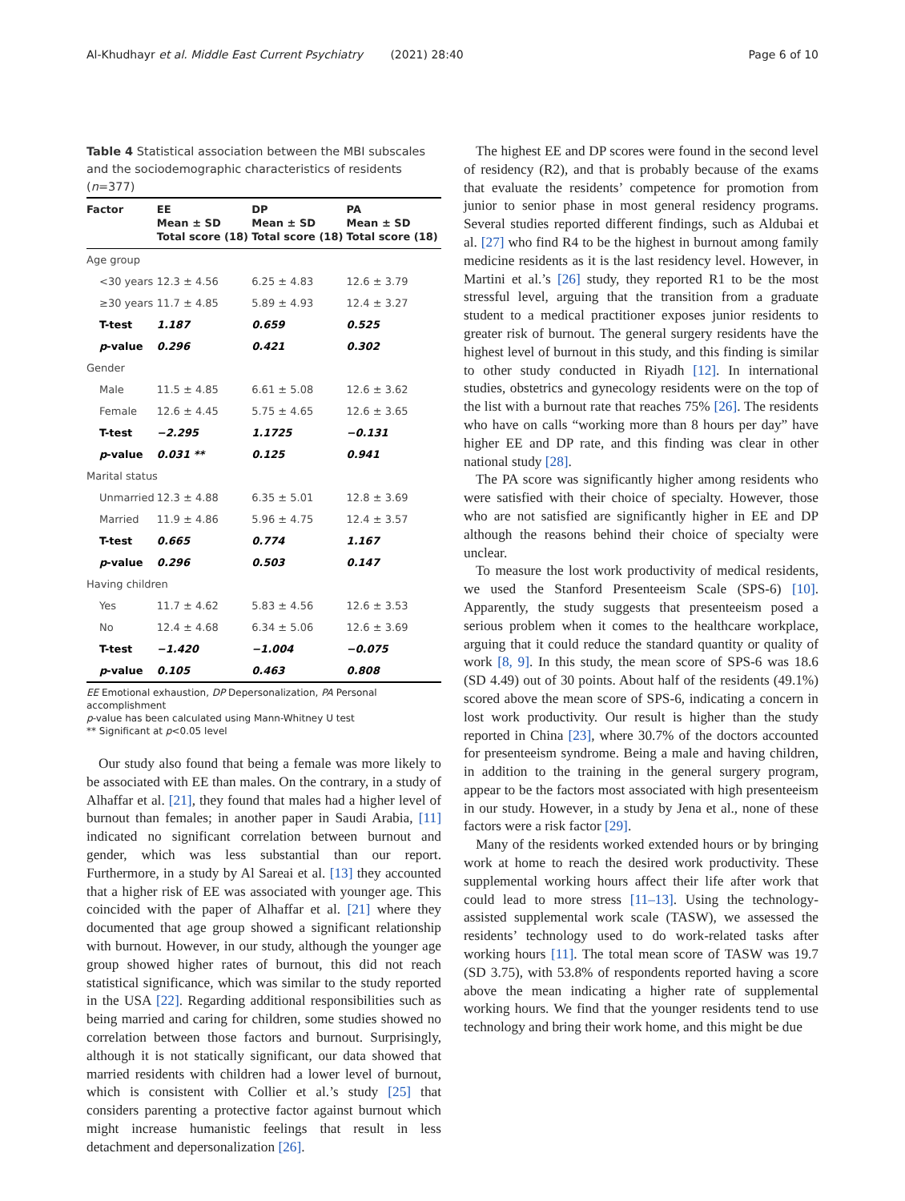Al-Khudhayr et al. Middle East Current Psychiatry (2021) 28:40 Page 6 of 10
Table 4 Statistical association between the MBI subscales and the sociodemographic characteristics of residents (n=377)
| Factor | EE Mean ± SD Total score (18) | DP Mean ± SD Total score (18) | PA Mean ± SD Total score (18) |
| --- | --- | --- | --- |
| Age group | | | |
| <30 years | 12.3 ± 4.56 | 6.25 ± 4.83 | 12.6 ± 3.79 |
| ≥30 years | 11.7 ± 4.85 | 5.89 ± 4.93 | 12.4 ± 3.27 |
| T-test | 1.187 | 0.659 | 0.525 |
| p -value | 0.296 | 0.421 | 0.302 |
| Gender | | | |
| Male | 11.5 ± 4.85 | 6.61 ± 5.08 | 12.6 ± 3.62 |
| Female | 12.6 ± 4.45 | 5.75 ± 4.65 | 12.6 ± 3.65 |
| T-test | −2.295 | 1.1725 | −0.131 |
| p -value | 0.031 ** | 0.125 | 0.941 |
| Marital status | | | |
| Unmarried | 12.3 ± 4.88 | 6.35 ± 5.01 | 12.8 ± 3.69 |
| Married | 11.9 ± 4.86 | 5.96 ± 4.75 | 12.4 ± 3.57 |
| T-test | 0.665 | 0.774 | 1.167 |
| p -value | 0.296 | 0.503 | 0.147 |
| Having children | | | |
| Yes | 11.7 ± 4.62 | 5.83 ± 4.56 | 12.6 ± 3.53 |
| No | 12.4 ± 4.68 | 6.34 ± 5.06 | 12.6 ± 3.69 |
| T-test | −1.420 | −1.004 | −0.075 |
| p -value | 0.105 | 0.463 | 0.808 |
EE Emotional exhaustion, DP Depersonalization, PA Personal accomplishment
p-value has been calculated using Mann-Whitney U test
** Significant at p<0.05 level
Our study also found that being a female was more likely to be associated with EE than males. On the contrary, in a study of Alhaffar et al. [21], they found that males had a higher level of burnout than females; in another paper in Saudi Arabia, [11] indicated no significant correlation between burnout and gender, which was less substantial than our report. Furthermore, in a study by Al Sareai et al. [13] they accounted that a higher risk of EE was associated with younger age. This coincided with the paper of Alhaffar et al. [21] where they documented that age group showed a significant relationship with burnout. However, in our study, although the younger age group showed higher rates of burnout, this did not reach statistical significance, which was similar to the study reported in the USA [22]. Regarding additional responsibilities such as being married and caring for children, some studies showed no correlation between those factors and burnout. Surprisingly, although it is not statically significant, our data showed that married residents with children had a lower level of burnout, which is consistent with Collier et al.’s study [25] that considers parenting a protective factor against burnout which might increase humanistic feelings that result in less detachment and depersonalization [26].
The highest EE and DP scores were found in the second level of residency (R2), and that is probably because of the exams that evaluate the residents’ competence for promotion from junior to senior phase in most general residency programs. Several studies reported different findings, such as Aldubai et al. [27] who find R4 to be the highest in burnout among family medicine residents as it is the last residency level. However, in Martini et al.’s [26] study, they reported R1 to be the most stressful level, arguing that the transition from a graduate student to a medical practitioner exposes junior residents to greater risk of burnout. The general surgery residents have the highest level of burnout in this study, and this finding is similar to other study conducted in Riyadh [12]. In international studies, obstetrics and gynecology residents were on the top of the list with a burnout rate that reaches 75% [26]. The residents who have on calls “working more than 8 hours per day” have higher EE and DP rate, and this finding was clear in other national study [28].
The PA score was significantly higher among residents who were satisfied with their choice of specialty. However, those who are not satisfied are significantly higher in EE and DP although the reasons behind their choice of specialty were unclear.
To measure the lost work productivity of medical residents, we used the Stanford Presenteeism Scale (SPS-6) [10]. Apparently, the study suggests that presenteeism posed a serious problem when it comes to the healthcare workplace, arguing that it could reduce the standard quantity or quality of work [8, 9]. In this study, the mean score of SPS-6 was 18.6 (SD 4.49) out of 30 points. About half of the residents (49.1%) scored above the mean score of SPS-6, indicating a concern in lost work productivity. Our result is higher than the study reported in China [23], where 30.7% of the doctors accounted for presenteeism syndrome. Being a male and having children, in addition to the training in the general surgery program, appear to be the factors most associated with high presenteeism in our study. However, in a study by Jena et al., none of these factors were a risk factor [29].
Many of the residents worked extended hours or by bringing work at home to reach the desired work productivity. These supplemental working hours affect their life after work that could lead to more stress [11–13]. Using the technology-assisted supplemental work scale (TASW), we assessed the residents’ technology used to do work-related tasks after working hours [11]. The total mean score of TASW was 19.7 (SD 3.75), with 53.8% of respondents reported having a score above the mean indicating a higher rate of supplemental working hours. We find that the younger residents tend to use technology and bring their work home, and this might be due